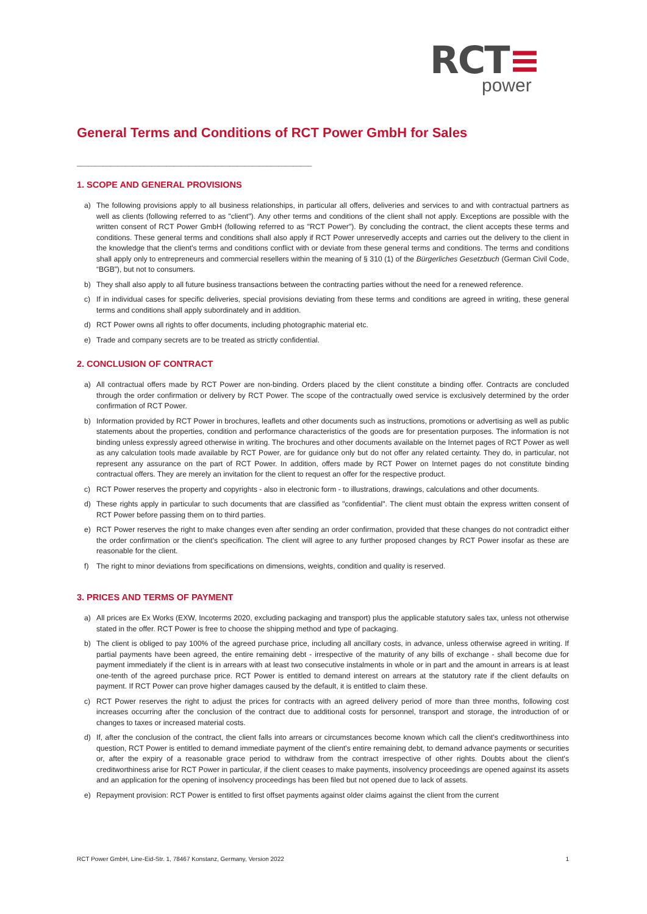RCT≡
power
General Terms and Conditions of RCT Power GmbH for Sales
_______________________________________________________________
1. SCOPE AND GENERAL PROVISIONS
a) The following provisions apply to all business relationships, in particular all offers, deliveries and services to and with contractual partners as well as clients (following referred to as "client"). Any other terms and conditions of the client shall not apply. Exceptions are possible with the written consent of RCT Power GmbH (following referred to as "RCT Power"). By concluding the contract, the client accepts these terms and conditions. These general terms and conditions shall also apply if RCT Power unreservedly accepts and carries out the delivery to the client in the knowledge that the client's terms and conditions conflict with or deviate from these general terms and conditions. The terms and conditions shall apply only to entrepreneurs and commercial resellers within the meaning of § 310 (1) of the Bürgerliches Gesetzbuch (German Civil Code, “BGB”), but not to consumers.
b) They shall also apply to all future business transactions between the contracting parties without the need for a renewed reference.
c) If in individual cases for specific deliveries, special provisions deviating from these terms and conditions are agreed in writing, these general terms and conditions shall apply subordinately and in addition.
d) RCT Power owns all rights to offer documents, including photographic material etc.
e) Trade and company secrets are to be treated as strictly confidential.
2. CONCLUSION OF CONTRACT
a) All contractual offers made by RCT Power are non-binding. Orders placed by the client constitute a binding offer. Contracts are concluded through the order confirmation or delivery by RCT Power. The scope of the contractually owed service is exclusively determined by the order confirmation of RCT Power.
b) Information provided by RCT Power in brochures, leaflets and other documents such as instructions, promotions or advertising as well as public statements about the properties, condition and performance characteristics of the goods are for presentation purposes. The information is not binding unless expressly agreed otherwise in writing. The brochures and other documents available on the Internet pages of RCT Power as well as any calculation tools made available by RCT Power, are for guidance only but do not offer any related certainty. They do, in particular, not represent any assurance on the part of RCT Power. In addition, offers made by RCT Power on Internet pages do not constitute binding contractual offers. They are merely an invitation for the client to request an offer for the respective product.
c) RCT Power reserves the property and copyrights - also in electronic form - to illustrations, drawings, calculations and other documents.
d) These rights apply in particular to such documents that are classified as "confidential". The client must obtain the express written consent of RCT Power before passing them on to third parties.
e) RCT Power reserves the right to make changes even after sending an order confirmation, provided that these changes do not contradict either the order confirmation or the client's specification. The client will agree to any further proposed changes by RCT Power insofar as these are reasonable for the client.
f) The right to minor deviations from specifications on dimensions, weights, condition and quality is reserved.
3. PRICES AND TERMS OF PAYMENT
a) All prices are Ex Works (EXW, Incoterms 2020, excluding packaging and transport) plus the applicable statutory sales tax, unless not otherwise stated in the offer. RCT Power is free to choose the shipping method and type of packaging.
b) The client is obliged to pay 100% of the agreed purchase price, including all ancillary costs, in advance, unless otherwise agreed in writing. If partial payments have been agreed, the entire remaining debt - irrespective of the maturity of any bills of exchange - shall become due for payment immediately if the client is in arrears with at least two consecutive instalments in whole or in part and the amount in arrears is at least one-tenth of the agreed purchase price. RCT Power is entitled to demand interest on arrears at the statutory rate if the client defaults on payment. If RCT Power can prove higher damages caused by the default, it is entitled to claim these.
c) RCT Power reserves the right to adjust the prices for contracts with an agreed delivery period of more than three months, following cost increases occurring after the conclusion of the contract due to additional costs for personnel, transport and storage, the introduction of or changes to taxes or increased material costs.
d) If, after the conclusion of the contract, the client falls into arrears or circumstances become known which call the client's creditworthiness into question, RCT Power is entitled to demand immediate payment of the client's entire remaining debt, to demand advance payments or securities or, after the expiry of a reasonable grace period to withdraw from the contract irrespective of other rights. Doubts about the client's creditworthiness arise for RCT Power in particular, if the client ceases to make payments, insolvency proceedings are opened against its assets and an application for the opening of insolvency proceedings has been filed but not opened due to lack of assets.
e) Repayment provision: RCT Power is entitled to first offset payments against older claims against the client from the current
RCT Power GmbH, Line-Eid-Str. 1, 78467 Konstanz, Germany, Version 2022 1